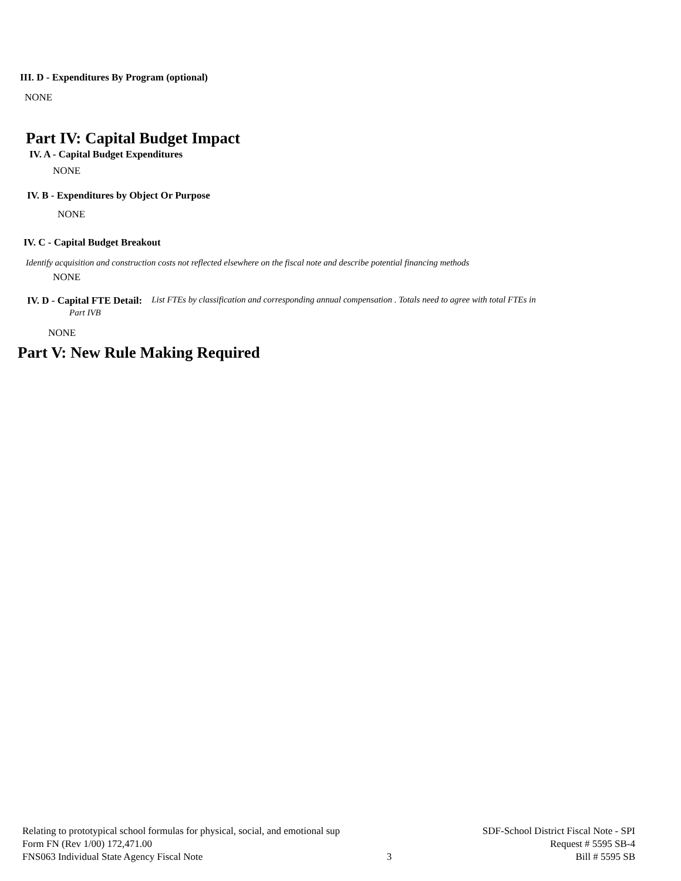III. D - Expenditures By Program (optional)
NONE
Part IV: Capital Budget Impact
IV. A - Capital Budget Expenditures
NONE
IV. B - Expenditures by Object Or Purpose
NONE
IV. C - Capital Budget Breakout
Identify acquisition and construction costs not reflected elsewhere on the fiscal note and describe potential financing methods
NONE
IV. D - Capital FTE Detail: List FTEs by classification and corresponding annual compensation . Totals need to agree with total FTEs in
Part IVB
NONE
Part V: New Rule Making Required
Relating to prototypical school formulas for physical, social, and emotional sup SDF-School District Fiscal Note - SPI
Form FN (Rev 1/00) 172,471.00 Request # 5595 SB-4
FNS063 Individual State Agency Fiscal Note 3 Bill # 5595 SB